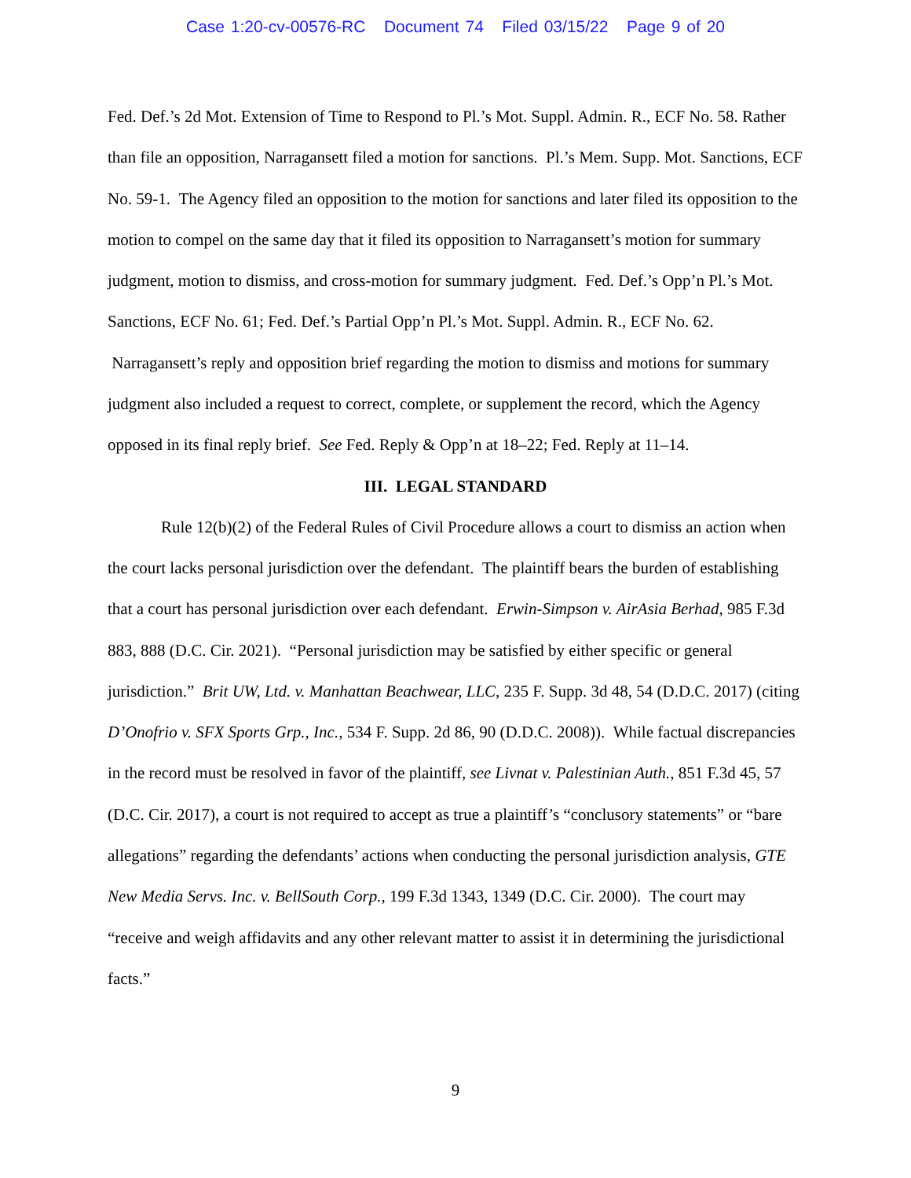Case 1:20-cv-00576-RC Document 74 Filed 03/15/22 Page 9 of 20
Fed. Def.’s 2d Mot. Extension of Time to Respond to Pl.’s Mot. Suppl. Admin. R., ECF No. 58. Rather than file an opposition, Narragansett filed a motion for sanctions. Pl.’s Mem. Supp. Mot. Sanctions, ECF No. 59-1. The Agency filed an opposition to the motion for sanctions and later filed its opposition to the motion to compel on the same day that it filed its opposition to Narragansett’s motion for summary judgment, motion to dismiss, and cross-motion for summary judgment. Fed. Def.’s Opp’n Pl.’s Mot. Sanctions, ECF No. 61; Fed. Def.’s Partial Opp’n Pl.’s Mot. Suppl. Admin. R., ECF No. 62. Narragansett’s reply and opposition brief regarding the motion to dismiss and motions for summary judgment also included a request to correct, complete, or supplement the record, which the Agency opposed in its final reply brief. See Fed. Reply & Opp’n at 18–22; Fed. Reply at 11–14.
III. LEGAL STANDARD
Rule 12(b)(2) of the Federal Rules of Civil Procedure allows a court to dismiss an action when the court lacks personal jurisdiction over the defendant. The plaintiff bears the burden of establishing that a court has personal jurisdiction over each defendant. Erwin-Simpson v. AirAsia Berhad, 985 F.3d 883, 888 (D.C. Cir. 2021). “Personal jurisdiction may be satisfied by either specific or general jurisdiction.” Brit UW, Ltd. v. Manhattan Beachwear, LLC, 235 F. Supp. 3d 48, 54 (D.D.C. 2017) (citing D’Onofrio v. SFX Sports Grp., Inc., 534 F. Supp. 2d 86, 90 (D.D.C. 2008)). While factual discrepancies in the record must be resolved in favor of the plaintiff, see Livnat v. Palestinian Auth., 851 F.3d 45, 57 (D.C. Cir. 2017), a court is not required to accept as true a plaintiff’s “conclusory statements” or “bare allegations” regarding the defendants’ actions when conducting the personal jurisdiction analysis, GTE New Media Servs. Inc. v. BellSouth Corp., 199 F.3d 1343, 1349 (D.C. Cir. 2000). The court may “receive and weigh affidavits and any other relevant matter to assist it in determining the jurisdictional facts.”
9